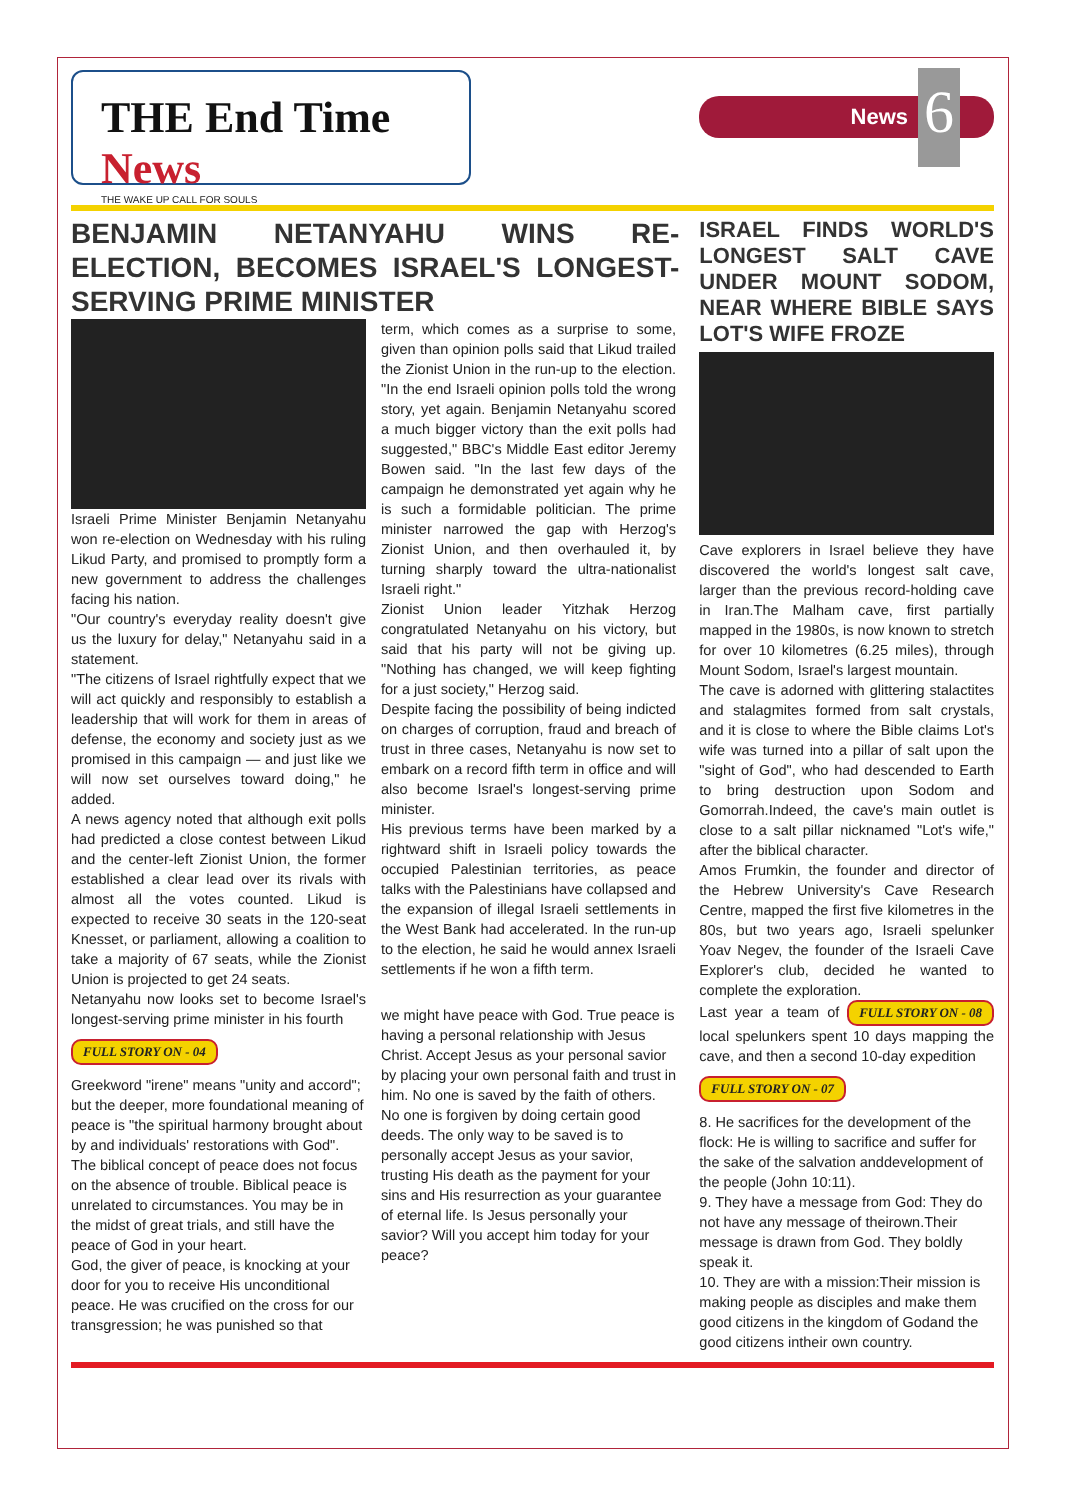THE End Time News
THE WAKE UP CALL FOR SOULS
News 6
BENJAMIN NETANYAHU WINS RE-ELECTION, BECOMES ISRAEL'S LONGEST-SERVING PRIME MINISTER
Israeli Prime Minister Benjamin Netanyahu won re-election on Wednesday with his ruling Likud Party, and promised to promptly form a new government to address the challenges facing his nation.
"Our country's everyday reality doesn't give us the luxury for delay," Netanyahu said in a statement.
"The citizens of Israel rightfully expect that we will act quickly and responsibly to establish a leadership that will work for them in areas of defense, the economy and society just as we promised in this campaign — and just like we will now set ourselves toward doing," he added.
A news agency noted that although exit polls had predicted a close contest between Likud and the center-left Zionist Union, the former established a clear lead over its rivals with almost all the votes counted. Likud is expected to receive 30 seats in the 120-seat Knesset, or parliament, allowing a coalition to take a majority of 67 seats, while the Zionist Union is projected to get 24 seats.
Netanyahu now looks set to become Israel's longest-serving prime minister in his fourth
FULL STORY ON - 04
Greekword "irene" means "unity and accord"; but the deeper, more foundational meaning of peace is "the spiritual harmony brought about by and individuals' restorations with God". The biblical concept of peace does not focus on the absence of trouble. Biblical peace is unrelated to circumstances. You may be in the midst of great trials, and still have the peace of God in your heart.
God, the giver of peace, is knocking at your door for you to receive His unconditional peace. He was crucified on the cross for our transgression; he was punished so that
term, which comes as a surprise to some, given than opinion polls said that Likud trailed the Zionist Union in the run-up to the election. "In the end Israeli opinion polls told the wrong story, yet again. Benjamin Netanyahu scored a much bigger victory than the exit polls had suggested," BBC's Middle East editor Jeremy Bowen said. "In the last few days of the campaign he demonstrated yet again why he is such a formidable politician. The prime minister narrowed the gap with Herzog's Zionist Union, and then overhauled it, by turning sharply toward the ultra-nationalist Israeli right."
Zionist Union leader Yitzhak Herzog congratulated Netanyahu on his victory, but said that his party will not be giving up. "Nothing has changed, we will keep fighting for a just society," Herzog said.
Despite facing the possibility of being indicted on charges of corruption, fraud and breach of trust in three cases, Netanyahu is now set to embark on a record fifth term in office and will also become Israel's longest-serving prime minister.
His previous terms have been marked by a rightward shift in Israeli policy towards the occupied Palestinian territories, as peace talks with the Palestinians have collapsed and the expansion of illegal Israeli settlements in the West Bank had accelerated. In the run-up to the election, he said he would annex Israeli settlements if he won a fifth term.
we might have peace with God. True peace is having a personal relationship with Jesus Christ. Accept Jesus as your personal savior by placing your own personal faith and trust in him. No one is saved by the faith of others. No one is forgiven by doing certain good deeds. The only way to be saved is to personally accept Jesus as your savior, trusting His death as the payment for your sins and His resurrection as your guarantee of eternal life. Is Jesus personally your savior? Will you accept him today for your peace?
ISRAEL FINDS WORLD'S LONGEST SALT CAVE UNDER MOUNT SODOM, NEAR WHERE BIBLE SAYS LOT'S WIFE FROZE
Cave explorers in Israel believe they have discovered the world's longest salt cave, larger than the previous record-holding cave in Iran.The Malham cave, first partially mapped in the 1980s, is now known to stretch for over 10 kilometres (6.25 miles), through Mount Sodom, Israel's largest mountain.
The cave is adorned with glittering stalactites and stalagmites formed from salt crystals, and it is close to where the Bible claims Lot's wife was turned into a pillar of salt upon the "sight of God", who had descended to Earth to bring destruction upon Sodom and Gomorrah.Indeed, the cave's main outlet is close to a salt pillar nicknamed "Lot's wife," after the biblical character.
Amos Frumkin, the founder and director of the Hebrew University's Cave Research Centre, mapped the first five kilometres in the 80s, but two years ago, Israeli spelunker Yoav Negev, the founder of the Israeli Cave Explorer's club, decided he wanted to complete the exploration.
Last year a team of FULL STORY ON - 08 local spelunkers spent 10 days mapping the cave, and then a second 10-day expedition
FULL STORY ON - 07
8. He sacrifices for the development of the flock: He is willing to sacrifice and suffer for the sake of the salvation anddevelopment of the people (John 10:11).
9. They have a message from God: They do not have any message of theirown.Their message is drawn from God. They boldly speak it.
10. They are with a mission:Their mission is making people as disciples and make them good citizens in the kingdom of Godand the good citizens intheir own country.